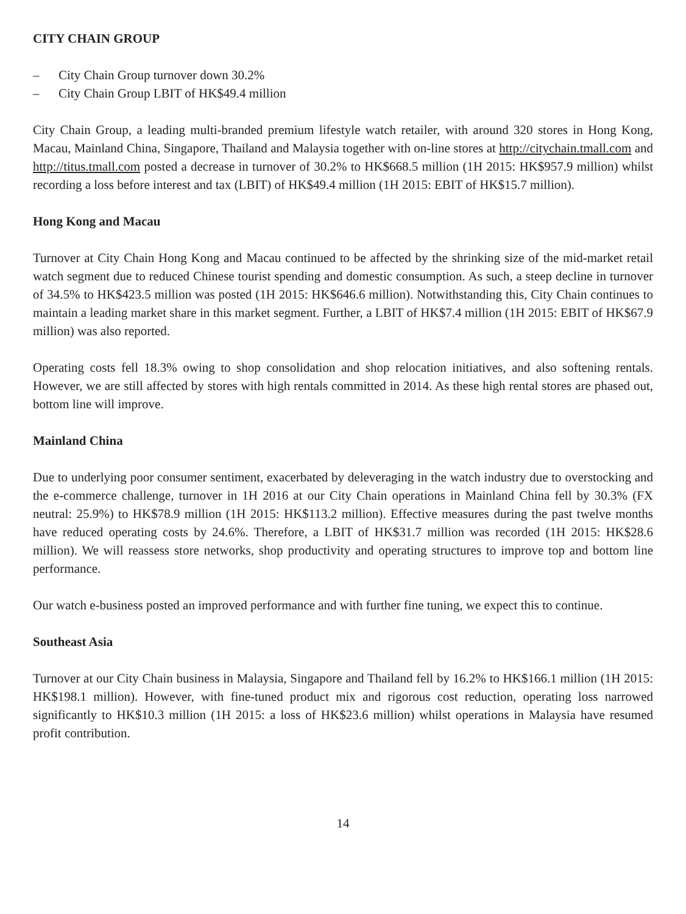CITY CHAIN GROUP
– City Chain Group turnover down 30.2%
– City Chain Group LBIT of HK$49.4 million
City Chain Group, a leading multi-branded premium lifestyle watch retailer, with around 320 stores in Hong Kong, Macau, Mainland China, Singapore, Thailand and Malaysia together with on-line stores at http://citychain.tmall.com and http://titus.tmall.com posted a decrease in turnover of 30.2% to HK$668.5 million (1H 2015: HK$957.9 million) whilst recording a loss before interest and tax (LBIT) of HK$49.4 million (1H 2015: EBIT of HK$15.7 million).
Hong Kong and Macau
Turnover at City Chain Hong Kong and Macau continued to be affected by the shrinking size of the mid-market retail watch segment due to reduced Chinese tourist spending and domestic consumption. As such, a steep decline in turnover of 34.5% to HK$423.5 million was posted (1H 2015: HK$646.6 million). Notwithstanding this, City Chain continues to maintain a leading market share in this market segment. Further, a LBIT of HK$7.4 million (1H 2015: EBIT of HK$67.9 million) was also reported.
Operating costs fell 18.3% owing to shop consolidation and shop relocation initiatives, and also softening rentals. However, we are still affected by stores with high rentals committed in 2014. As these high rental stores are phased out, bottom line will improve.
Mainland China
Due to underlying poor consumer sentiment, exacerbated by deleveraging in the watch industry due to overstocking and the e-commerce challenge, turnover in 1H 2016 at our City Chain operations in Mainland China fell by 30.3% (FX neutral: 25.9%) to HK$78.9 million (1H 2015: HK$113.2 million). Effective measures during the past twelve months have reduced operating costs by 24.6%. Therefore, a LBIT of HK$31.7 million was recorded (1H 2015: HK$28.6 million). We will reassess store networks, shop productivity and operating structures to improve top and bottom line performance.
Our watch e-business posted an improved performance and with further fine tuning, we expect this to continue.
Southeast Asia
Turnover at our City Chain business in Malaysia, Singapore and Thailand fell by 16.2% to HK$166.1 million (1H 2015: HK$198.1 million). However, with fine-tuned product mix and rigorous cost reduction, operating loss narrowed significantly to HK$10.3 million (1H 2015: a loss of HK$23.6 million) whilst operations in Malaysia have resumed profit contribution.
14